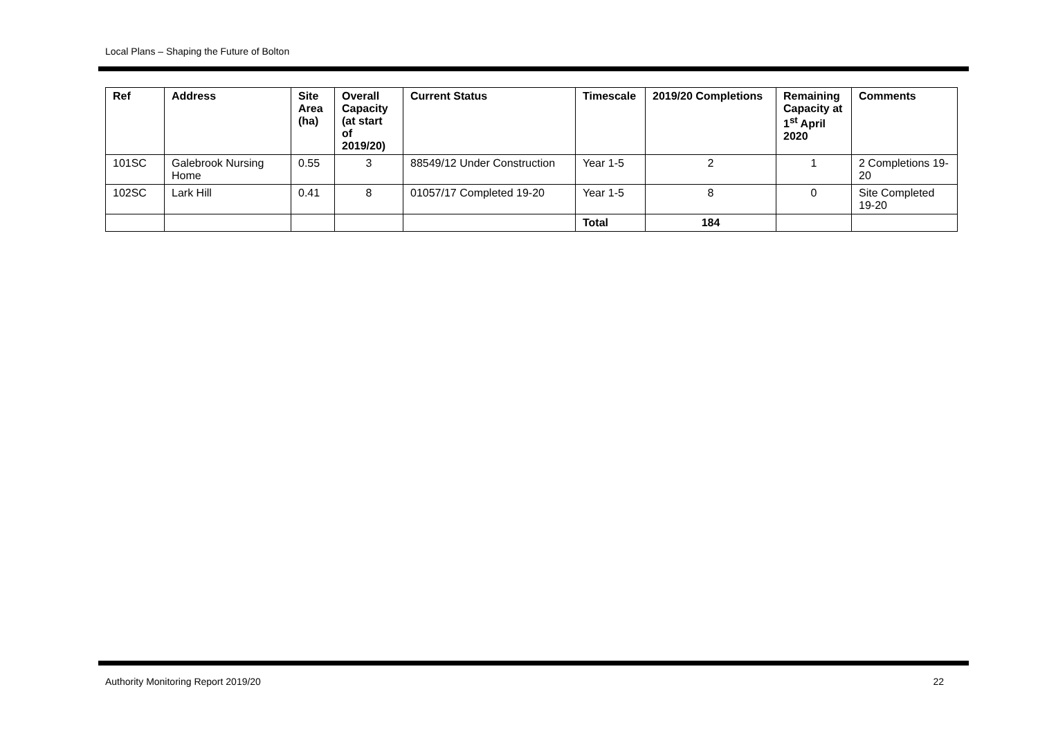Local Plans – Shaping the Future of Bolton
| Ref | Address | Site Area (ha) | Overall Capacity (at start of 2019/20) | Current Status | Timescale | 2019/20 Completions | Remaining Capacity at 1<sup>st</sup> April 2020 | Comments |
| --- | --- | --- | --- | --- | --- | --- | --- | --- |
| 101SC | Galebrook Nursing Home | 0.55 | 3 | 88549/12 Under Construction | Year 1-5 | 2 | 1 | 2 Completions 19-20 |
| 102SC | Lark Hill | 0.41 | 8 | 01057/17 Completed 19-20 | Year 1-5 | 8 | 0 | Site Completed 19-20 |
| | | | | | Total | 184 | | |
Authority Monitoring Report 2019/20 22